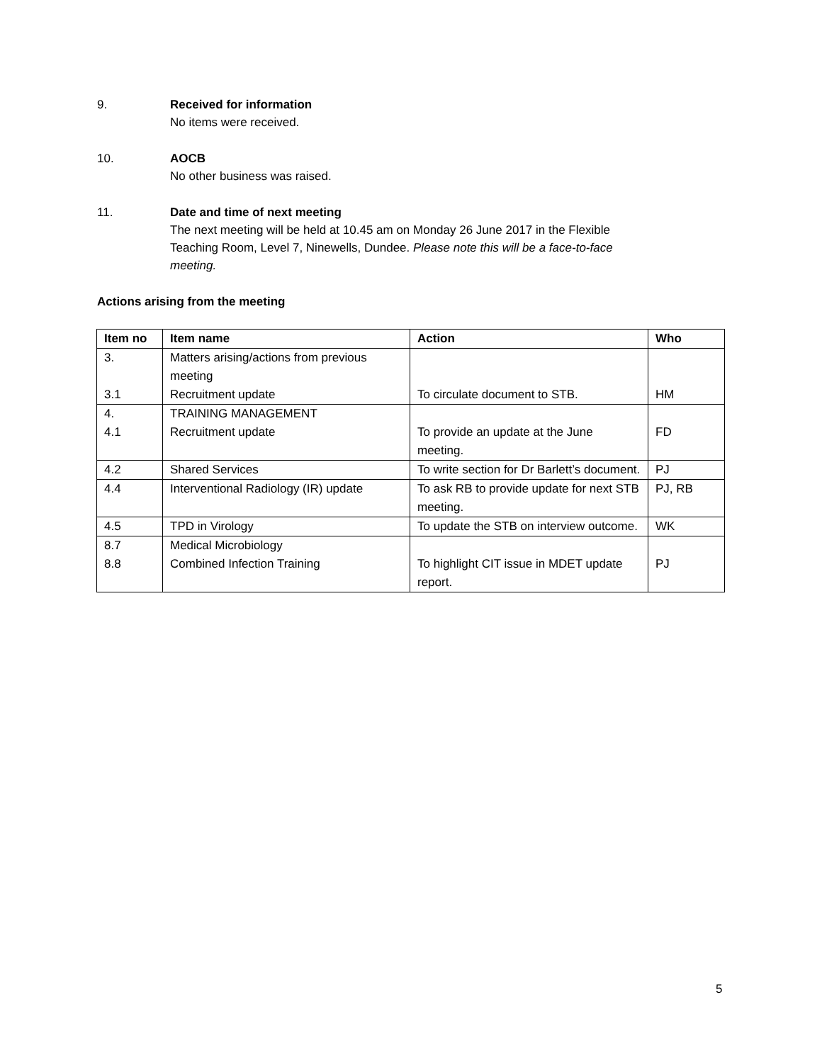9. Received for information
No items were received.
10. AOCB
No other business was raised.
11. Date and time of next meeting
The next meeting will be held at 10.45 am on Monday 26 June 2017 in the Flexible Teaching Room, Level 7, Ninewells, Dundee. Please note this will be a face-to-face meeting.
Actions arising from the meeting
| Item no | Item name | Action | Who |
| --- | --- | --- | --- |
| 3. 3.1 | Matters arising/actions from previous meeting Recruitment update | To circulate document to STB. | HM |
| 4. 4.1 | TRAINING MANAGEMENT Recruitment update | To provide an update at the June meeting. | FD |
| 4.2 | Shared Services | To write section for Dr Barlett’s document. | PJ |
| 4.4 | Interventional Radiology (IR) update | To ask RB to provide update for next STB meeting. | PJ, RB |
| 4.5 | TPD in Virology | To update the STB on interview outcome. | WK |
| 8.7 8.8 | Medical Microbiology Combined Infection Training | To highlight CIT issue in MDET update report. | PJ |
5